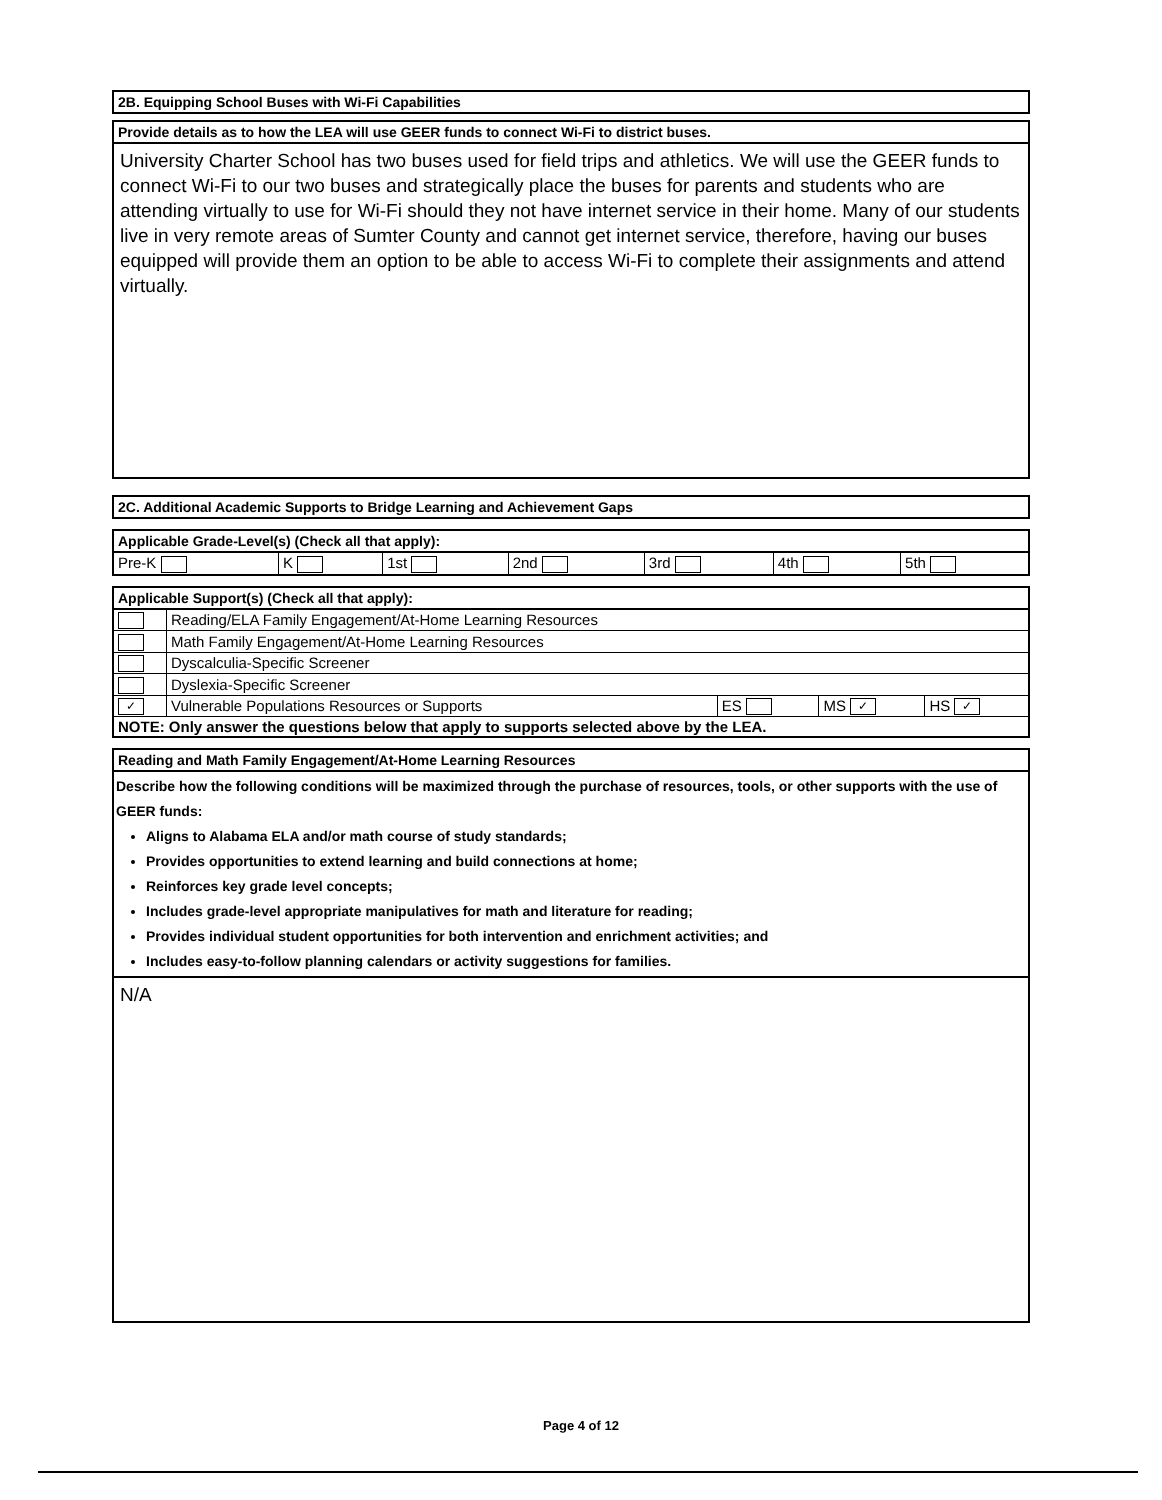2B. Equipping School Buses with Wi-Fi Capabilities
Provide details as to how the LEA will use GEER funds to connect Wi-Fi to district buses.
University Charter School has two buses used for field trips and athletics. We will use the GEER funds to connect Wi-Fi to our two buses and strategically place the buses for parents and students who are attending virtually to use for Wi-Fi should they not have internet service in their home. Many of our students live in very remote areas of Sumter County and cannot get internet service, therefore, having our buses equipped will provide them an option to be able to access Wi-Fi to complete their assignments and attend virtually.
2C. Additional Academic Supports to Bridge Learning and Achievement Gaps
Applicable Grade-Level(s) (Check all that apply):
| Pre-K | K | 1st | 2nd | 3rd | 4th | 5th |
Applicable Support(s) (Check all that apply):
| | Reading/ELA Family Engagement/At-Home Learning Resources | | | |
| | Math Family Engagement/At-Home Learning Resources | | | |
| | Dyscalculia-Specific Screener | | | |
| | Dyslexia-Specific Screener | | | |
| ✓ | Vulnerable Populations Resources or Supports | ES | MS ✓ | HS ✓ |
| NOTE: Only answer the questions below that apply to supports selected above by the LEA. | | | | |
Reading and Math Family Engagement/At-Home Learning Resources
Describe how the following conditions will be maximized through the purchase of resources, tools, or other supports with the use of GEER funds:
Aligns to Alabama ELA and/or math course of study standards;
Provides opportunities to extend learning and build connections at home;
Reinforces key grade level concepts;
Includes grade-level appropriate manipulatives for math and literature for reading;
Provides individual student opportunities for both intervention and enrichment activities; and
Includes easy-to-follow planning calendars or activity suggestions for families.
N/A
Page 4 of 12